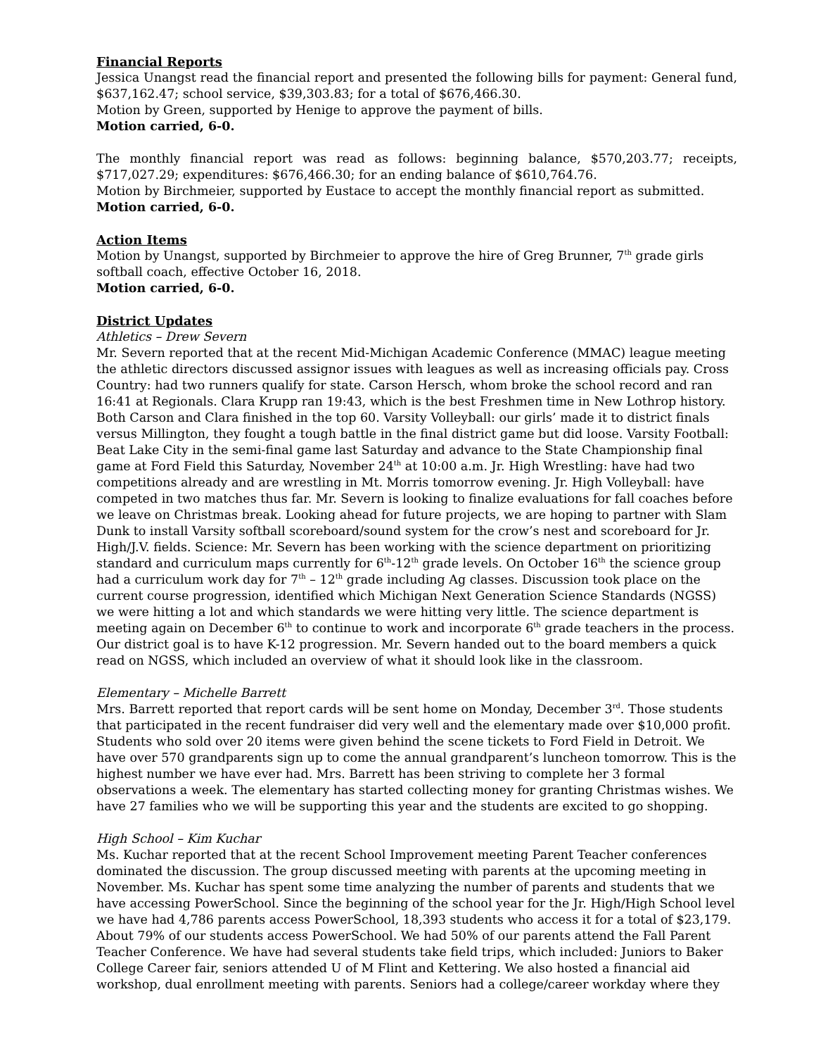Financial Reports
Jessica Unangst read the financial report and presented the following bills for payment: General fund, $637,162.47; school service, $39,303.83; for a total of $676,466.30.
Motion by Green, supported by Henige to approve the payment of bills.
Motion carried, 6-0.
The monthly financial report was read as follows: beginning balance, $570,203.77; receipts, $717,027.29; expenditures: $676,466.30; for an ending balance of $610,764.76.
Motion by Birchmeier, supported by Eustace to accept the monthly financial report as submitted.
Motion carried, 6-0.
Action Items
Motion by Unangst, supported by Birchmeier to approve the hire of Greg Brunner, 7<sup>th</sup> grade girls softball coach, effective October 16, 2018.
Motion carried, 6-0.
District Updates
Athletics – Drew Severn
Mr. Severn reported that at the recent Mid-Michigan Academic Conference (MMAC) league meeting the athletic directors discussed assignor issues with leagues as well as increasing officials pay. Cross Country: had two runners qualify for state. Carson Hersch, whom broke the school record and ran 16:41 at Regionals. Clara Krupp ran 19:43, which is the best Freshmen time in New Lothrop history. Both Carson and Clara finished in the top 60. Varsity Volleyball: our girls’ made it to district finals versus Millington, they fought a tough battle in the final district game but did loose. Varsity Football: Beat Lake City in the semi-final game last Saturday and advance to the State Championship final game at Ford Field this Saturday, November 24<sup>th</sup> at 10:00 a.m. Jr. High Wrestling: have had two competitions already and are wrestling in Mt. Morris tomorrow evening. Jr. High Volleyball: have competed in two matches thus far. Mr. Severn is looking to finalize evaluations for fall coaches before we leave on Christmas break. Looking ahead for future projects, we are hoping to partner with Slam Dunk to install Varsity softball scoreboard/sound system for the crow’s nest and scoreboard for Jr. High/J.V. fields. Science: Mr. Severn has been working with the science department on prioritizing standard and curriculum maps currently for 6<sup>th</sup>-12<sup>th</sup> grade levels. On October 16<sup>th</sup> the science group had a curriculum work day for 7<sup>th</sup> – 12<sup>th</sup> grade including Ag classes. Discussion took place on the current course progression, identified which Michigan Next Generation Science Standards (NGSS) we were hitting a lot and which standards we were hitting very little. The science department is meeting again on December 6<sup>th</sup> to continue to work and incorporate 6<sup>th</sup> grade teachers in the process. Our district goal is to have K-12 progression. Mr. Severn handed out to the board members a quick read on NGSS, which included an overview of what it should look like in the classroom.
Elementary – Michelle Barrett
Mrs. Barrett reported that report cards will be sent home on Monday, December 3<sup>rd</sup>. Those students that participated in the recent fundraiser did very well and the elementary made over $10,000 profit. Students who sold over 20 items were given behind the scene tickets to Ford Field in Detroit. We have over 570 grandparents sign up to come the annual grandparent’s luncheon tomorrow. This is the highest number we have ever had. Mrs. Barrett has been striving to complete her 3 formal observations a week. The elementary has started collecting money for granting Christmas wishes. We have 27 families who we will be supporting this year and the students are excited to go shopping.
High School – Kim Kuchar
Ms. Kuchar reported that at the recent School Improvement meeting Parent Teacher conferences dominated the discussion. The group discussed meeting with parents at the upcoming meeting in November. Ms. Kuchar has spent some time analyzing the number of parents and students that we have accessing PowerSchool. Since the beginning of the school year for the Jr. High/High School level we have had 4,786 parents access PowerSchool, 18,393 students who access it for a total of $23,179. About 79% of our students access PowerSchool. We had 50% of our parents attend the Fall Parent Teacher Conference. We have had several students take field trips, which included: Juniors to Baker College Career fair, seniors attended U of M Flint and Kettering. We also hosted a financial aid workshop, dual enrollment meeting with parents. Seniors had a college/career workday where they